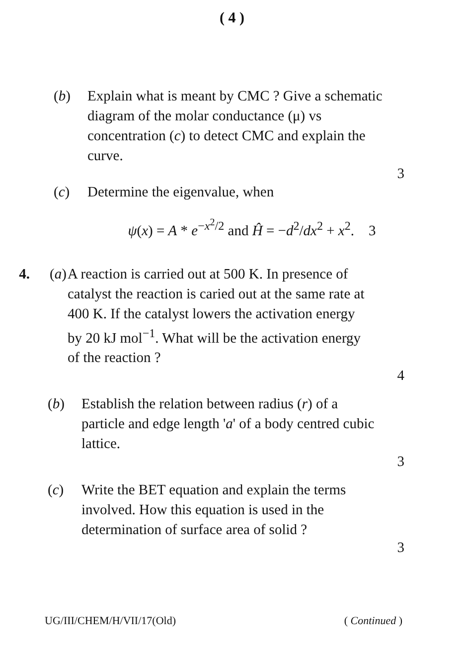( 4 )
(b) Explain what is meant by CMC ? Give a schematic diagram of the molar conductance (μ) vs concentration (c) to detect CMC and explain the curve.
3
(c) Determine the eigenvalue, when
ψ(x) = A * e<sup>−x<sup>2</sup>/2</sup> and Ĥ = −d<sup>2</sup>/dx<sup>2</sup> + x<sup>2</sup>. 3
4. (a)
A reaction is carried out at 500 K. In presence of catalyst the reaction is caried out at the same rate at 400 K. If the catalyst lowers the activation energy by 20 kJ mol<sup>−1</sup>. What will be the activation energy of the reaction ?
4
(b) Establish the relation between radius (r) of a particle and edge length 'a' of a body centred cubic lattice.
3
(c) Write the BET equation and explain the terms involved. How this equation is used in the determination of surface area of solid ?
3
UG/III/CHEM/H/VII/17(Old) ( Continued )